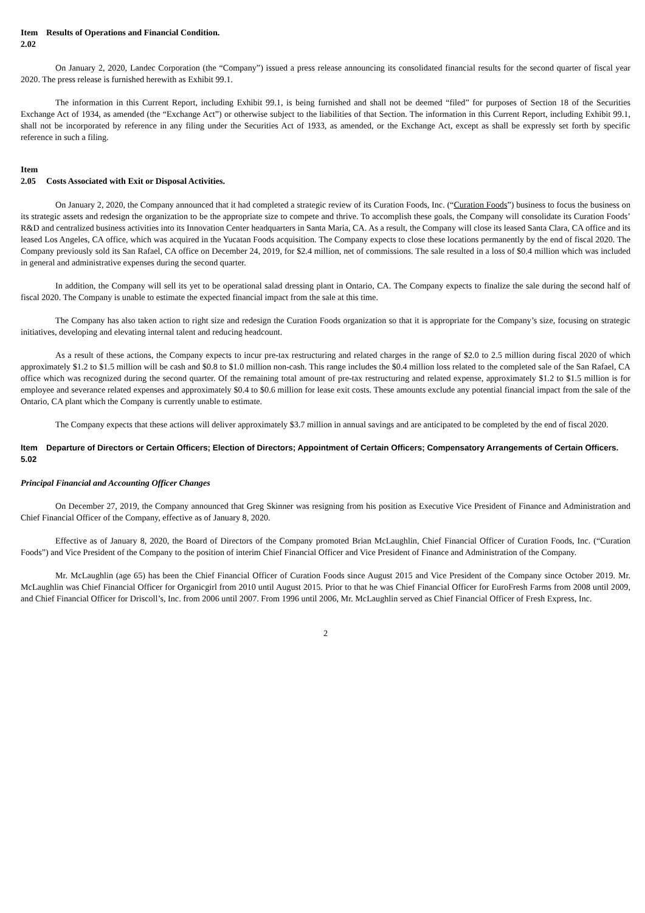Item 2.02
Results of Operations and Financial Condition.
On January 2, 2020, Landec Corporation (the “Company”) issued a press release announcing its consolidated financial results for the second quarter of fiscal year 2020. The press release is furnished herewith as Exhibit 99.1.
The information in this Current Report, including Exhibit 99.1, is being furnished and shall not be deemed “filed” for purposes of Section 18 of the Securities Exchange Act of 1934, as amended (the “Exchange Act”) or otherwise subject to the liabilities of that Section. The information in this Current Report, including Exhibit 99.1, shall not be incorporated by reference in any filing under the Securities Act of 1933, as amended, or the Exchange Act, except as shall be expressly set forth by specific reference in such a filing.
Item
2.05
Costs Associated with Exit or Disposal Activities.
On January 2, 2020, the Company announced that it had completed a strategic review of its Curation Foods, Inc. (“Curation Foods”) business to focus the business on its strategic assets and redesign the organization to be the appropriate size to compete and thrive. To accomplish these goals, the Company will consolidate its Curation Foods’ R&D and centralized business activities into its Innovation Center headquarters in Santa Maria, CA. As a result, the Company will close its leased Santa Clara, CA office and its leased Los Angeles, CA office, which was acquired in the Yucatan Foods acquisition. The Company expects to close these locations permanently by the end of fiscal 2020. The Company previously sold its San Rafael, CA office on December 24, 2019, for $2.4 million, net of commissions. The sale resulted in a loss of $0.4 million which was included in general and administrative expenses during the second quarter.
In addition, the Company will sell its yet to be operational salad dressing plant in Ontario, CA. The Company expects to finalize the sale during the second half of fiscal 2020. The Company is unable to estimate the expected financial impact from the sale at this time.
The Company has also taken action to right size and redesign the Curation Foods organization so that it is appropriate for the Company’s size, focusing on strategic initiatives, developing and elevating internal talent and reducing headcount.
As a result of these actions, the Company expects to incur pre-tax restructuring and related charges in the range of $2.0 to 2.5 million during fiscal 2020 of which approximately $1.2 to $1.5 million will be cash and $0.8 to $1.0 million non-cash. This range includes the $0.4 million loss related to the completed sale of the San Rafael, CA office which was recognized during the second quarter. Of the remaining total amount of pre-tax restructuring and related expense, approximately $1.2 to $1.5 million is for employee and severance related expenses and approximately $0.4 to $0.6 million for lease exit costs. These amounts exclude any potential financial impact from the sale of the Ontario, CA plant which the Company is currently unable to estimate.
The Company expects that these actions will deliver approximately $3.7 million in annual savings and are anticipated to be completed by the end of fiscal 2020.
Item 5.02
Departure of Directors or Certain Officers; Election of Directors; Appointment of Certain Officers; Compensatory Arrangements of Certain Officers.
Principal Financial and Accounting Officer Changes
On December 27, 2019, the Company announced that Greg Skinner was resigning from his position as Executive Vice President of Finance and Administration and Chief Financial Officer of the Company, effective as of January 8, 2020.
Effective as of January 8, 2020, the Board of Directors of the Company promoted Brian McLaughlin, Chief Financial Officer of Curation Foods, Inc. (“Curation Foods”) and Vice President of the Company to the position of interim Chief Financial Officer and Vice President of Finance and Administration of the Company.
Mr. McLaughlin (age 65) has been the Chief Financial Officer of Curation Foods since August 2015 and Vice President of the Company since October 2019. Mr. McLaughlin was Chief Financial Officer for Organicgirl from 2010 until August 2015. Prior to that he was Chief Financial Officer for EuroFresh Farms from 2008 until 2009, and Chief Financial Officer for Driscoll’s, Inc. from 2006 until 2007. From 1996 until 2006, Mr. McLaughlin served as Chief Financial Officer of Fresh Express, Inc.
2